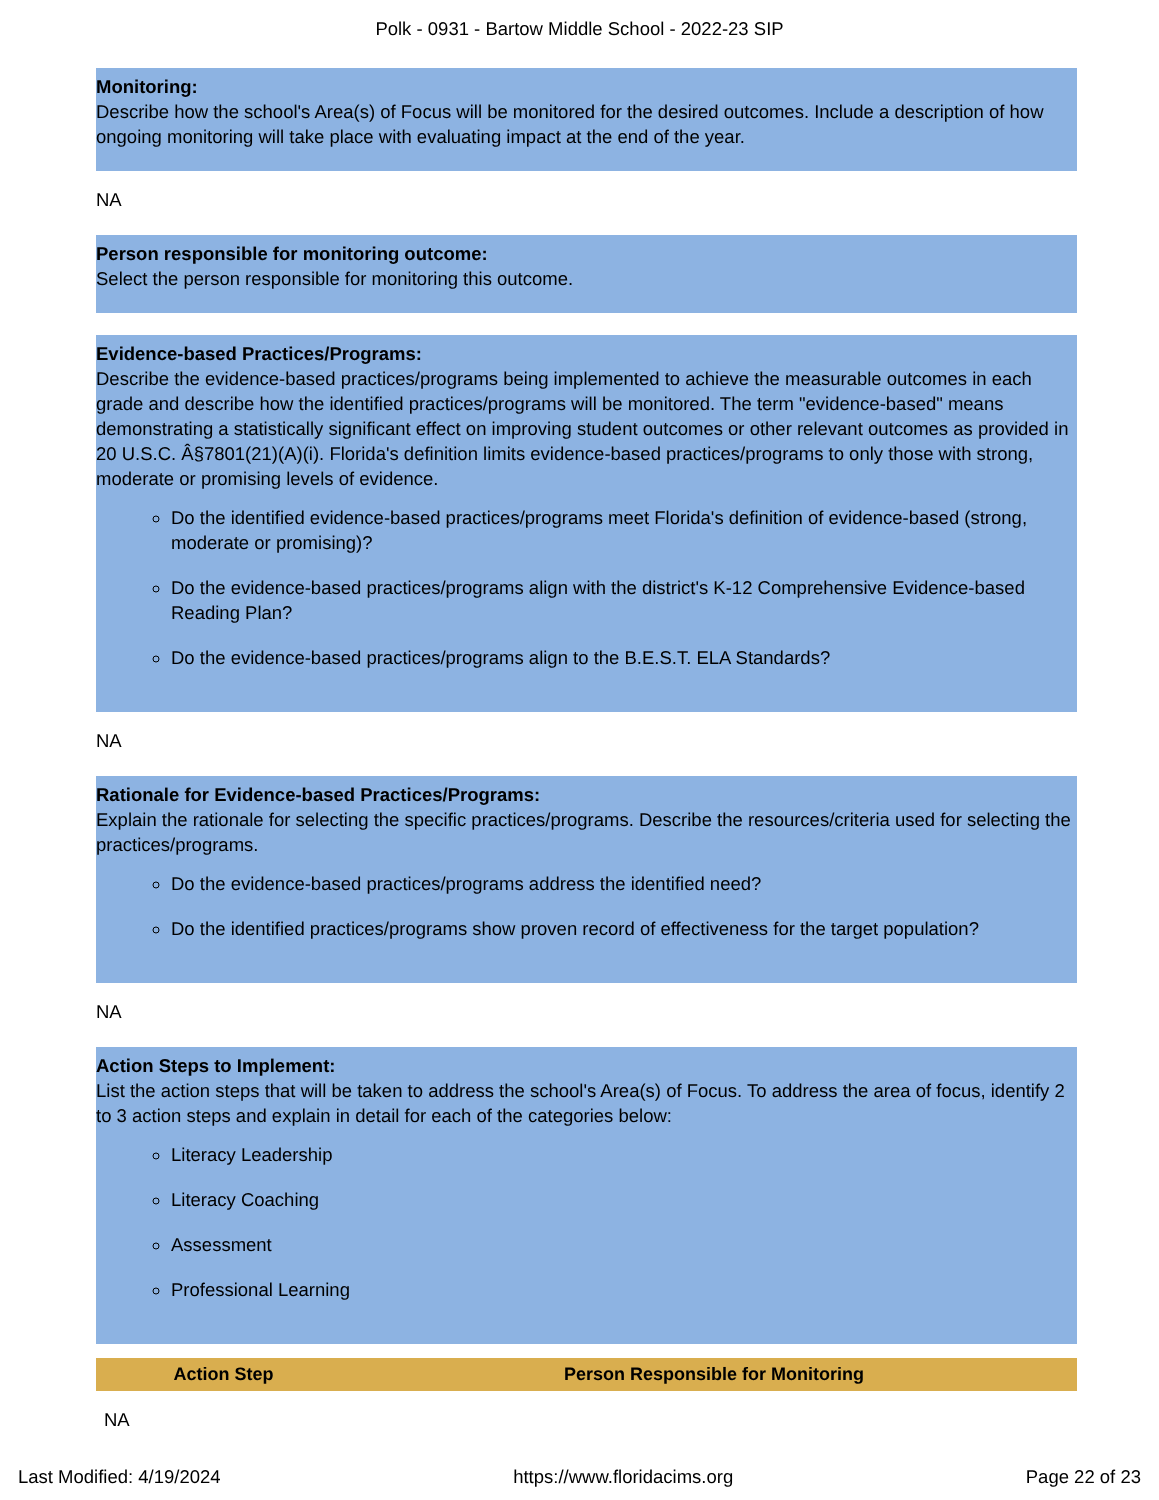Polk - 0931 - Bartow Middle School - 2022-23 SIP
Monitoring:
Describe how the school's Area(s) of Focus will be monitored for the desired outcomes. Include a description of how ongoing monitoring will take place with evaluating impact at the end of the year.
NA
Person responsible for monitoring outcome:
Select the person responsible for monitoring this outcome.
Evidence-based Practices/Programs:
Describe the evidence-based practices/programs being implemented to achieve the measurable outcomes in each grade and describe how the identified practices/programs will be monitored. The term "evidence-based" means demonstrating a statistically significant effect on improving student outcomes or other relevant outcomes as provided in 20 U.S.C. Â§7801(21)(A)(i). Florida's definition limits evidence-based practices/programs to only those with strong, moderate or promising levels of evidence.
Do the identified evidence-based practices/programs meet Florida's definition of evidence-based (strong, moderate or promising)?
Do the evidence-based practices/programs align with the district's K-12 Comprehensive Evidence-based Reading Plan?
Do the evidence-based practices/programs align to the B.E.S.T. ELA Standards?
NA
Rationale for Evidence-based Practices/Programs:
Explain the rationale for selecting the specific practices/programs. Describe the resources/criteria used for selecting the practices/programs.
Do the evidence-based practices/programs address the identified need?
Do the identified practices/programs show proven record of effectiveness for the target population?
NA
Action Steps to Implement:
List the action steps that will be taken to address the school's Area(s) of Focus. To address the area of focus, identify 2 to 3 action steps and explain in detail for each of the categories below:
Literacy Leadership
Literacy Coaching
Assessment
Professional Learning
| Action Step | Person Responsible for Monitoring |
| --- | --- |
| NA | |
Last Modified: 4/19/2024 https://www.floridacims.org Page 22 of 23